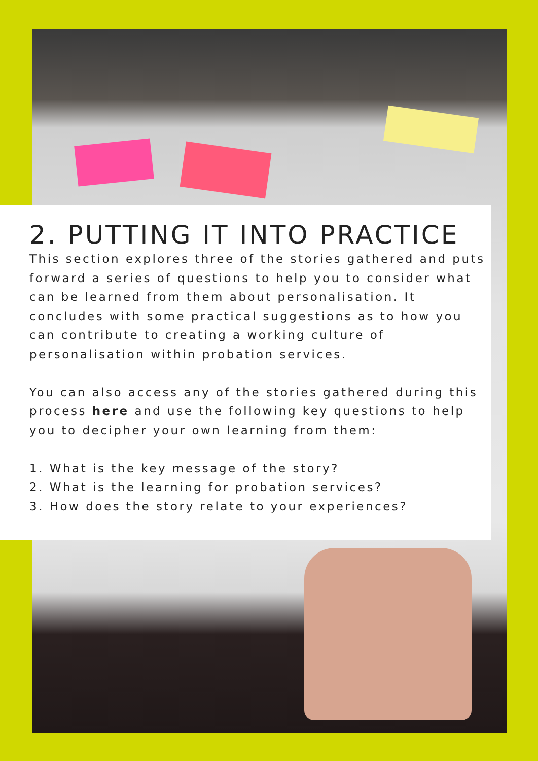2. PUTTING IT INTO PRACTICE
This section explores three of the stories gathered and puts forward a series of questions to help you to consider what can be learned from them about personalisation. It concludes with some practical suggestions as to how you can contribute to creating a working culture of personalisation within probation services.
You can also access any of the stories gathered during this process here and use the following key questions to help you to decipher your own learning from them:
1. What is the key message of the story?
2. What is the learning for probation services?
3. How does the story relate to your experiences?